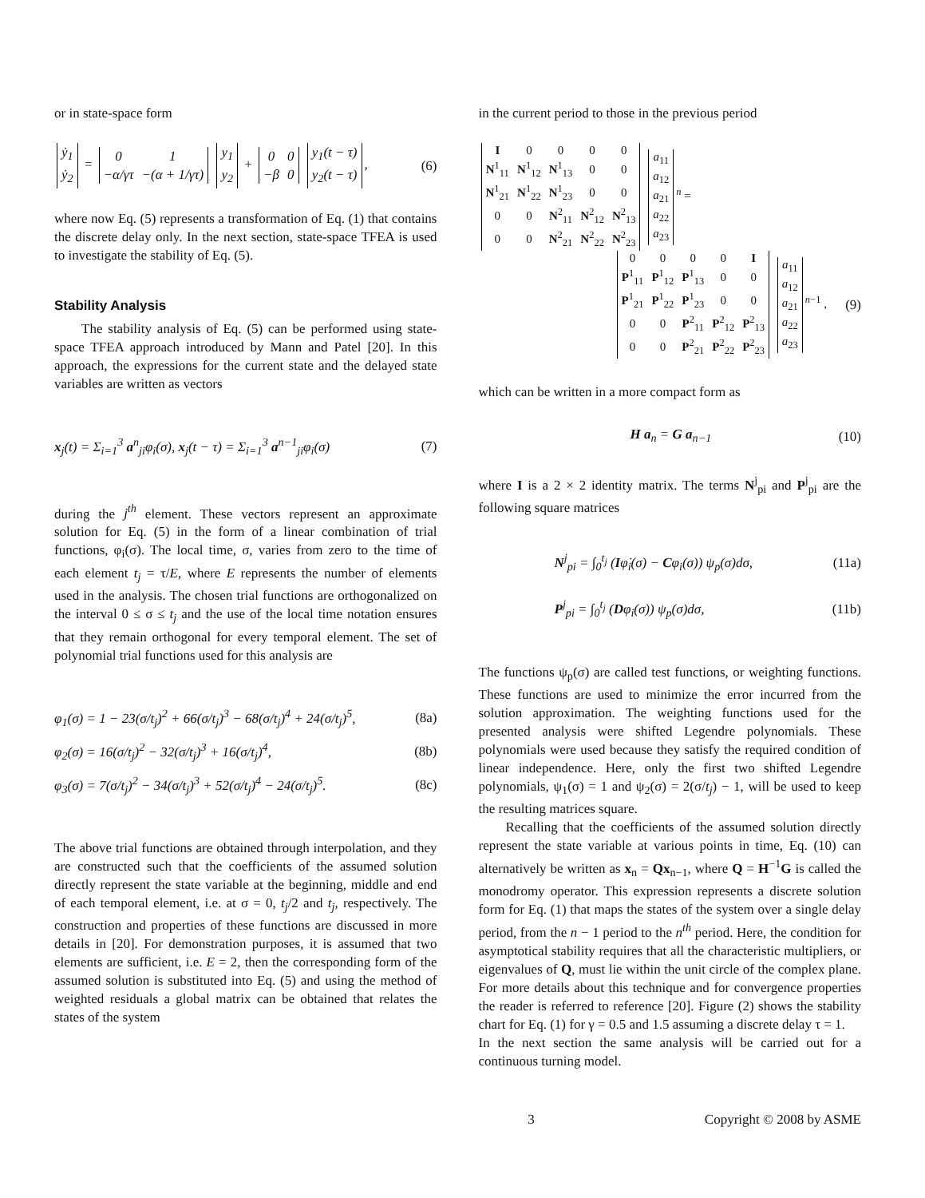or in state-space form
| ẏ<sub>1</sub> |
| ẏ<sub>2</sub> |
=
| 0 | 1 |
| −α/γτ | −(α + 1/γτ) |
| y<sub>1</sub> |
| y<sub>2</sub> |
+
| 0 | 0 |
| −β | 0 |
| y<sub>1</sub>(t − τ) |
| y<sub>2</sub>(t − τ) |
, (6)
where now Eq. (5) represents a transformation of Eq. (1) that contains the discrete delay only. In the next section, state-space TFEA is used to investigate the stability of Eq. (5).
Stability Analysis
The stability analysis of Eq. (5) can be performed using state-space TFEA approach introduced by Mann and Patel [20]. In this approach, the expressions for the current state and the delayed state variables are written as vectors
x<sub>j</sub>(t) = Σ<sub>i=1</sub><sup>3</sup> a<sup>n</sup><sub>ji</sub>φ<sub>i</sub>(σ), x<sub>j</sub>(t − τ) = Σ<sub>i=1</sub><sup>3</sup> a<sup>n−1</sup><sub>ji</sub>φ<sub>i</sub>(σ) (7)
during the j<sup>th</sup> element. These vectors represent an approximate solution for Eq. (5) in the form of a linear combination of trial functions, φ<sub>i</sub>(σ). The local time, σ, varies from zero to the time of each element t<sub>j</sub> = τ/E, where E represents the number of elements used in the analysis. The chosen trial functions are orthogonalized on the interval 0 ≤ σ ≤ t<sub>j</sub> and the use of the local time notation ensures that they remain orthogonal for every temporal element. The set of polynomial trial functions used for this analysis are
φ<sub>1</sub>(σ) = 1 − 23(σ/t<sub>j</sub>)<sup>2</sup> + 66(σ/t<sub>j</sub>)<sup>3</sup> − 68(σ/t<sub>j</sub>)<sup>4</sup> + 24(σ/t<sub>j</sub>)<sup>5</sup>, (8a)
φ<sub>2</sub>(σ) = 16(σ/t<sub>j</sub>)<sup>2</sup> − 32(σ/t<sub>j</sub>)<sup>3</sup> + 16(σ/t<sub>j</sub>)<sup>4</sup>, (8b)
φ<sub>3</sub>(σ) = 7(σ/t<sub>j</sub>)<sup>2</sup> − 34(σ/t<sub>j</sub>)<sup>3</sup> + 52(σ/t<sub>j</sub>)<sup>4</sup> − 24(σ/t<sub>j</sub>)<sup>5</sup>. (8c)
The above trial functions are obtained through interpolation, and they are constructed such that the coefficients of the assumed solution directly represent the state variable at the beginning, middle and end of each temporal element, i.e. at σ = 0, t<sub>j</sub>/2 and t<sub>j</sub>, respectively. The construction and properties of these functions are discussed in more details in [20]. For demonstration purposes, it is assumed that two elements are sufficient, i.e. E = 2, then the corresponding form of the assumed solution is substituted into Eq. (5) and using the method of weighted residuals a global matrix can be obtained that relates the states of the system
in the current period to those in the previous period
| I | 0 | 0 | 0 | 0 |
| N<sup>1</sup><sub>11</sub> | N<sup>1</sup><sub>12</sub> | N<sup>1</sup><sub>13</sub> | 0 | 0 |
| N<sup>1</sup><sub>21</sub> | N<sup>1</sup><sub>22</sub> | N<sup>1</sup><sub>23</sub> | 0 | 0 |
| 0 | 0 | N<sup>2</sup><sub>11</sub> | N<sup>2</sup><sub>12</sub> | N<sup>2</sup><sub>13</sub> |
| 0 | 0 | N<sup>2</sup><sub>21</sub> | N<sup>2</sup><sub>22</sub> | N<sup>2</sup><sub>23</sub> |
| a<sub>11</sub> |
| a<sub>12</sub> |
| a<sub>21</sub> |
| a<sub>22</sub> |
| a<sub>23</sub> |
<sup>n</sup> =
| 0 | 0 | 0 | 0 | I |
| P<sup>1</sup><sub>11</sub> | P<sup>1</sup><sub>12</sub> | P<sup>1</sup><sub>13</sub> | 0 | 0 |
| P<sup>1</sup><sub>21</sub> | P<sup>1</sup><sub>22</sub> | P<sup>1</sup><sub>23</sub> | 0 | 0 |
| 0 | 0 | P<sup>2</sup><sub>11</sub> | P<sup>2</sup><sub>12</sub> | P<sup>2</sup><sub>13</sub> |
| 0 | 0 | P<sup>2</sup><sub>21</sub> | P<sup>2</sup><sub>22</sub> | P<sup>2</sup><sub>23</sub> |
| a<sub>11</sub> |
| a<sub>12</sub> |
| a<sub>21</sub> |
| a<sub>22</sub> |
| a<sub>23</sub> |
<sup>n−1</sup> , (9)
which can be written in a more compact form as
H a<sub>n</sub> = G a<sub>n−1</sub> (10)
where I is a 2 × 2 identity matrix. The terms N<sup>j</sup><sub>pi</sub> and P<sup>j</sup><sub>pi</sub> are the following square matrices
N<sup>j</sup><sub>pi</sub> = ∫<sub>0</sub><sup>t<sub>j</sub></sup> (Iφ̇<sub>i</sub>(σ) − Cφ<sub>i</sub>(σ)) ψ<sub>p</sub>(σ)dσ, (11a)
P<sup>j</sup><sub>pi</sub> = ∫<sub>0</sub><sup>t<sub>j</sub></sup> (Dφ<sub>i</sub>(σ)) ψ<sub>p</sub>(σ)dσ, (11b)
The functions ψ<sub>p</sub>(σ) are called test functions, or weighting functions. These functions are used to minimize the error incurred from the solution approximation. The weighting functions used for the presented analysis were shifted Legendre polynomials. These polynomials were used because they satisfy the required condition of linear independence. Here, only the first two shifted Legendre polynomials, ψ<sub>1</sub>(σ) = 1 and ψ<sub>2</sub>(σ) = 2(σ/t<sub>j</sub>) − 1, will be used to keep the resulting matrices square.
Recalling that the coefficients of the assumed solution directly represent the state variable at various points in time, Eq. (10) can alternatively be written as x<sub>n</sub> = Qx<sub>n−1</sub>, where Q = H<sup>−1</sup>G is called the monodromy operator. This expression represents a discrete solution form for Eq. (1) that maps the states of the system over a single delay period, from the n − 1 period to the n<sup>th</sup> period. Here, the condition for asymptotical stability requires that all the characteristic multipliers, or eigenvalues of Q, must lie within the unit circle of the complex plane. For more details about this technique and for convergence properties the reader is referred to reference [20]. Figure (2) shows the stability chart for Eq. (1) for γ = 0.5 and 1.5 assuming a discrete delay τ = 1.
In the next section the same analysis will be carried out for a continuous turning model.
3 Copyright © 2008 by ASME